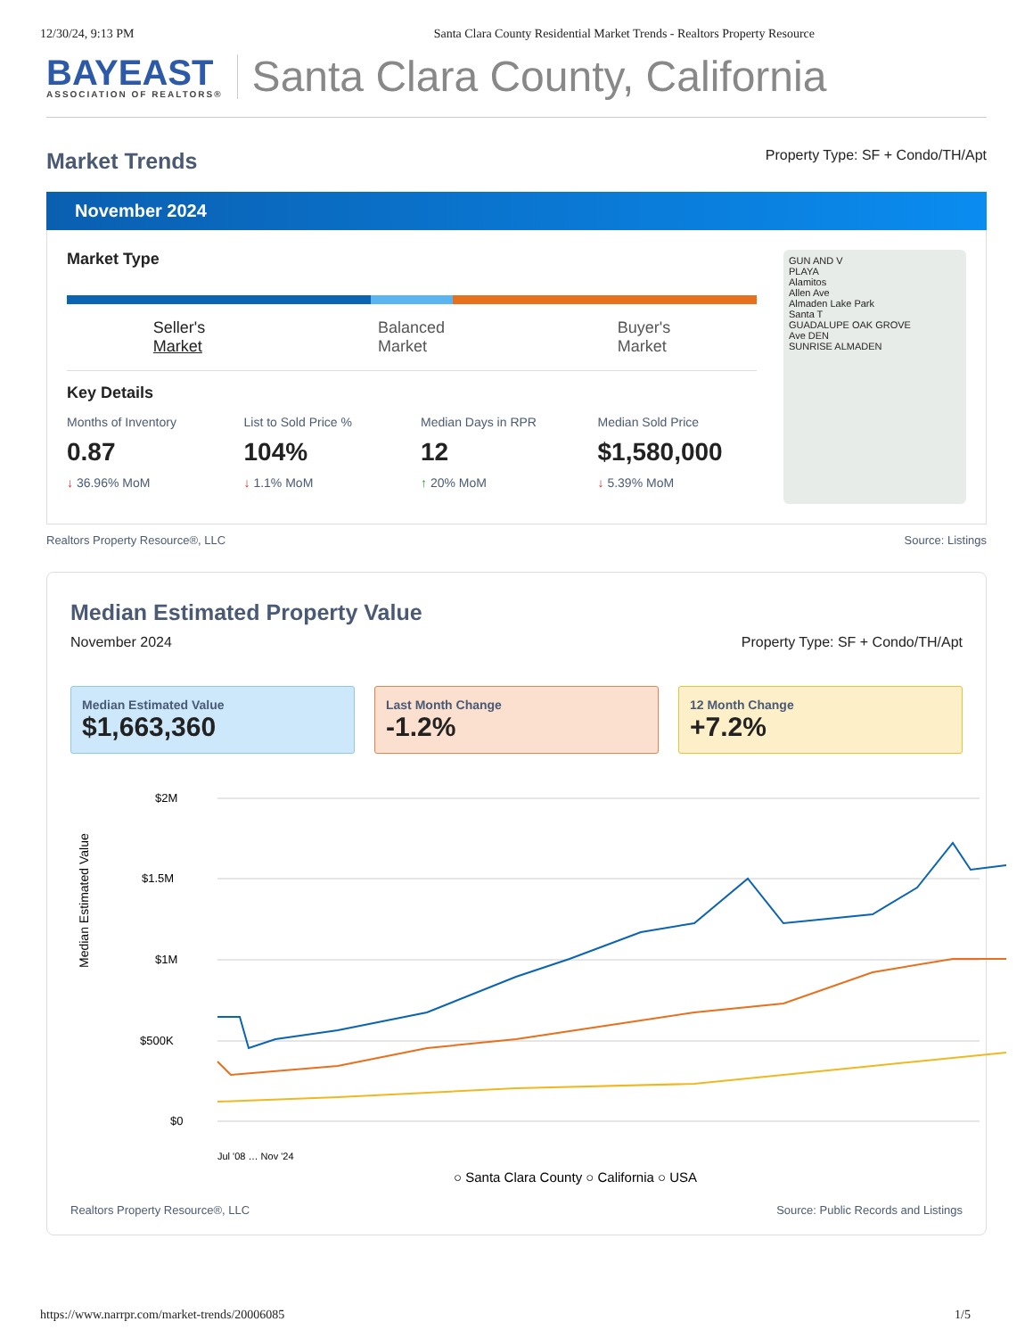12/30/24, 9:13 PM Santa Clara County Residential Market Trends - Realtors Property Resource
BAYEAST
ASSOCIATION OF REALTORS®
Santa Clara County, California
Market Trends
Property Type: SF + Condo/TH/Apt
November 2024
Market Type
Seller's
Market Balanced
Market Buyer's
Market
Key Details
Months of Inventory
0.87
↓ 36.96% MoM
List to Sold Price %
104%
↓ 1.1% MoM
Median Days in RPR
12
↑ 20% MoM
Median Sold Price
$1,580,000
↓ 5.39% MoM
GUN AND V
PLAYA
Alamitos
Allen Ave
Almaden Lake Park
Santa T
GUADALUPE OAK GROVE
Ave DEN
SUNRISE ALMADEN
Realtors Property Resource®, LLC Source: Listings
Median Estimated Property Value
November 2024 Property Type: SF + Condo/TH/Apt
Median Estimated Value
$1,663,360
Last Month Change
-1.2%
12 Month Change
+7.2%
Median Estimated Value
$2M
$1.5M
$1M
$500K
$0
○ Santa Clara County ○ California ○ USA
Jul '08 … Nov '24
Realtors Property Resource®, LLC Source: Public Records and Listings
https://www.narrpr.com/market-trends/20006085 1/5